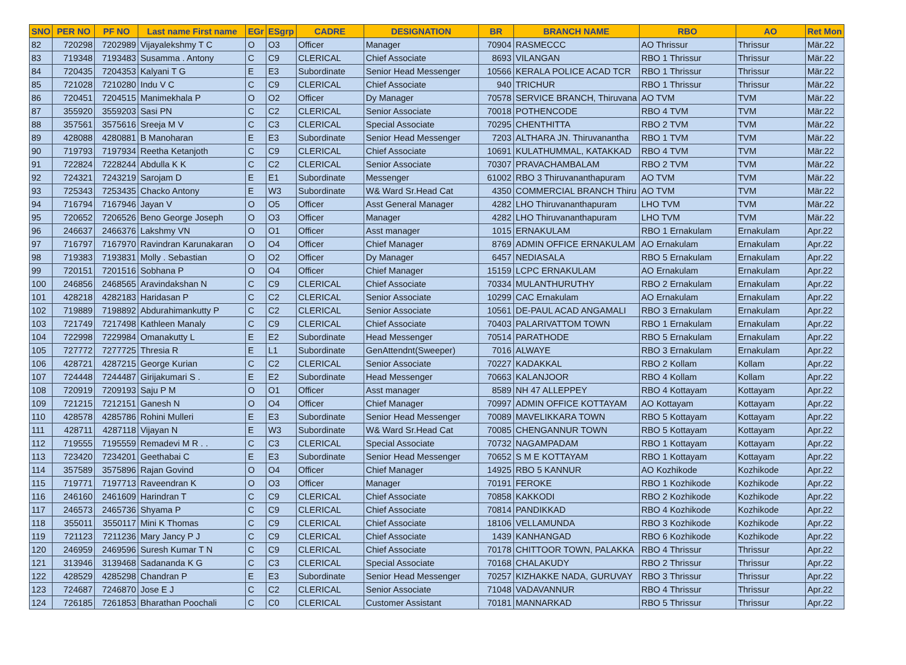| SNO | PER NO | PF NO | Last name First name | EGr | ESgrp | CADRE | DESIGNATION | BR | BRANCH NAME | RBO | AO | Ret Mon |
| --- | --- | --- | --- | --- | --- | --- | --- | --- | --- | --- | --- | --- |
| 82 | 720298 | 7202989 | Vijayalekshmy T C | O | O3 | Officer | Manager | 70904 | RASMECCC | AO Thrissur | Thrissur | Mär.22 |
| 83 | 719348 | 7193483 | Susamma . Antony | C | C9 | CLERICAL | Chief Associate | 8693 | VILANGAN | RBO 1 Thrissur | Thrissur | Mär.22 |
| 84 | 720435 | 7204353 | Kalyani T G | E | E3 | Subordinate | Senior Head Messenger | 10566 | KERALA POLICE ACAD TCR | RBO 1 Thrissur | Thrissur | Mär.22 |
| 85 | 721028 | 7210280 | Indu V C | C | C9 | CLERICAL | Chief Associate | 940 | TRICHUR | RBO 1 Thrissur | Thrissur | Mär.22 |
| 86 | 720451 | 7204515 | Manimekhala P | O | O2 | Officer | Dy Manager | 70578 | SERVICE BRANCH, Thiruvana | AO TVM | TVM | Mär.22 |
| 87 | 355920 | 3559203 | Sasi PN | C | C2 | CLERICAL | Senior Associate | 70018 | POTHENCODE | RBO 4 TVM | TVM | Mär.22 |
| 88 | 357561 | 3575616 | Sreeja M V | C | C3 | CLERICAL | Special Associate | 70295 | CHENTHITTA | RBO 2 TVM | TVM | Mär.22 |
| 89 | 428088 | 4280881 | B Manoharan | E | E3 | Subordinate | Senior Head Messenger | 7203 | ALTHARA JN. Thiruvanantha | RBO 1 TVM | TVM | Mär.22 |
| 90 | 719793 | 7197934 | Reetha Ketanjoth | C | C9 | CLERICAL | Chief Associate | 10691 | KULATHUMMAL, KATAKKAD | RBO 4 TVM | TVM | Mär.22 |
| 91 | 722824 | 7228244 | Abdulla K K | C | C2 | CLERICAL | Senior Associate | 70307 | PRAVACHAMBALAM | RBO 2 TVM | TVM | Mär.22 |
| 92 | 724321 | 7243219 | Sarojam D | E | E1 | Subordinate | Messenger | 61002 | RBO 3 Thiruvananthapuram | AO TVM | TVM | Mär.22 |
| 93 | 725343 | 7253435 | Chacko Antony | E | W3 | Subordinate | W& Ward Sr.Head Cat | 4350 | COMMERCIAL BRANCH Thiru | AO TVM | TVM | Mär.22 |
| 94 | 716794 | 7167946 | Jayan V | O | O5 | Officer | Asst General Manager | 4282 | LHO Thiruvananthapuram | LHO TVM | TVM | Mär.22 |
| 95 | 720652 | 7206526 | Beno George Joseph | O | O3 | Officer | Manager | 4282 | LHO Thiruvananthapuram | LHO TVM | TVM | Mär.22 |
| 96 | 246637 | 2466376 | Lakshmy VN | O | O1 | Officer | Asst manager | 1015 | ERNAKULAM | RBO 1 Ernakulam | Ernakulam | Apr.22 |
| 97 | 716797 | 7167970 | Ravindran Karunakaran | O | O4 | Officer | Chief Manager | 8769 | ADMIN OFFICE ERNAKULAM | AO Ernakulam | Ernakulam | Apr.22 |
| 98 | 719383 | 7193831 | Molly . Sebastian | O | O2 | Officer | Dy Manager | 6457 | NEDIASALA | RBO 5 Ernakulam | Ernakulam | Apr.22 |
| 99 | 720151 | 7201516 | Sobhana P | O | O4 | Officer | Chief Manager | 15159 | LCPC ERNAKULAM | AO Ernakulam | Ernakulam | Apr.22 |
| 100 | 246856 | 2468565 | Aravindakshan N | C | C9 | CLERICAL | Chief Associate | 70334 | MULANTHURUTHY | RBO 2 Ernakulam | Ernakulam | Apr.22 |
| 101 | 428218 | 4282183 | Haridasan P | C | C2 | CLERICAL | Senior Associate | 10299 | CAC Ernakulam | AO Ernakulam | Ernakulam | Apr.22 |
| 102 | 719889 | 7198892 | Abdurahimankutty P | C | C2 | CLERICAL | Senior Associate | 10561 | DE-PAUL ACAD ANGAMALI | RBO 3 Ernakulam | Ernakulam | Apr.22 |
| 103 | 721749 | 7217498 | Kathleen Manaly | C | C9 | CLERICAL | Chief Associate | 70403 | PALARIVATTOM TOWN | RBO 1 Ernakulam | Ernakulam | Apr.22 |
| 104 | 722998 | 7229984 | Omanakutty L | E | E2 | Subordinate | Head Messenger | 70514 | PARATHODE | RBO 5 Ernakulam | Ernakulam | Apr.22 |
| 105 | 727772 | 7277725 | Thresia R | E | L1 | Subordinate | GenAttendnt(Sweeper) | 7016 | ALWAYE | RBO 3 Ernakulam | Ernakulam | Apr.22 |
| 106 | 428721 | 4287215 | George Kurian | C | C2 | CLERICAL | Senior Associate | 70227 | KADAKKAL | RBO 2 Kollam | Kollam | Apr.22 |
| 107 | 724448 | 7244487 | Girijakumari S . | E | E2 | Subordinate | Head Messenger | 70663 | KALANJOOR | RBO 4 Kollam | Kollam | Apr.22 |
| 108 | 720919 | 7209193 | Saju P M | O | O1 | Officer | Asst manager | 8589 | NH 47 ALLEPPEY | RBO 4 Kottayam | Kottayam | Apr.22 |
| 109 | 721215 | 7212151 | Ganesh N | O | O4 | Officer | Chief Manager | 70997 | ADMIN OFFICE KOTTAYAM | AO Kottayam | Kottayam | Apr.22 |
| 110 | 428578 | 4285786 | Rohini Mulleri | E | E3 | Subordinate | Senior Head Messenger | 70089 | MAVELIKKARA TOWN | RBO 5 Kottayam | Kottayam | Apr.22 |
| 111 | 428711 | 4287118 | Vijayan N | E | W3 | Subordinate | W& Ward Sr.Head Cat | 70085 | CHENGANNUR TOWN | RBO 5 Kottayam | Kottayam | Apr.22 |
| 112 | 719555 | 7195559 | Remadevi M R . . | C | C3 | CLERICAL | Special Associate | 70732 | NAGAMPADAM | RBO 1 Kottayam | Kottayam | Apr.22 |
| 113 | 723420 | 7234201 | Geethabai C | E | E3 | Subordinate | Senior Head Messenger | 70652 | S M E KOTTAYAM | RBO 1 Kottayam | Kottayam | Apr.22 |
| 114 | 357589 | 3575896 | Rajan Govind | O | O4 | Officer | Chief Manager | 14925 | RBO 5 KANNUR | AO Kozhikode | Kozhikode | Apr.22 |
| 115 | 719771 | 7197713 | Raveendran K | O | O3 | Officer | Manager | 70191 | FEROKE | RBO 1 Kozhikode | Kozhikode | Apr.22 |
| 116 | 246160 | 2461609 | Harindran T | C | C9 | CLERICAL | Chief Associate | 70858 | KAKKODI | RBO 2 Kozhikode | Kozhikode | Apr.22 |
| 117 | 246573 | 2465736 | Shyama P | C | C9 | CLERICAL | Chief Associate | 70814 | PANDIKKAD | RBO 4 Kozhikode | Kozhikode | Apr.22 |
| 118 | 355011 | 3550117 | Mini K Thomas | C | C9 | CLERICAL | Chief Associate | 18106 | VELLAMUNDA | RBO 3 Kozhikode | Kozhikode | Apr.22 |
| 119 | 721123 | 7211236 | Mary Jancy P J | C | C9 | CLERICAL | Chief Associate | 1439 | KANHANGAD | RBO 6 Kozhikode | Kozhikode | Apr.22 |
| 120 | 246959 | 2469596 | Suresh Kumar T N | C | C9 | CLERICAL | Chief Associate | 70178 | CHITTOOR TOWN, PALAKKA | RBO 4 Thrissur | Thrissur | Apr.22 |
| 121 | 313946 | 3139468 | Sadananda K G | C | C3 | CLERICAL | Special Associate | 70168 | CHALAKUDY | RBO 2 Thrissur | Thrissur | Apr.22 |
| 122 | 428529 | 4285298 | Chandran P | E | E3 | Subordinate | Senior Head Messenger | 70257 | KIZHAKKE NADA, GURUVAY | RBO 3 Thrissur | Thrissur | Apr.22 |
| 123 | 724687 | 7246870 | Jose E J | C | C2 | CLERICAL | Senior Associate | 71048 | VADAVANNUR | RBO 4 Thrissur | Thrissur | Apr.22 |
| 124 | 726185 | 7261853 | Bharathan Poochali | C | C0 | CLERICAL | Customer Assistant | 70181 | MANNARKAD | RBO 5 Thrissur | Thrissur | Apr.22 |